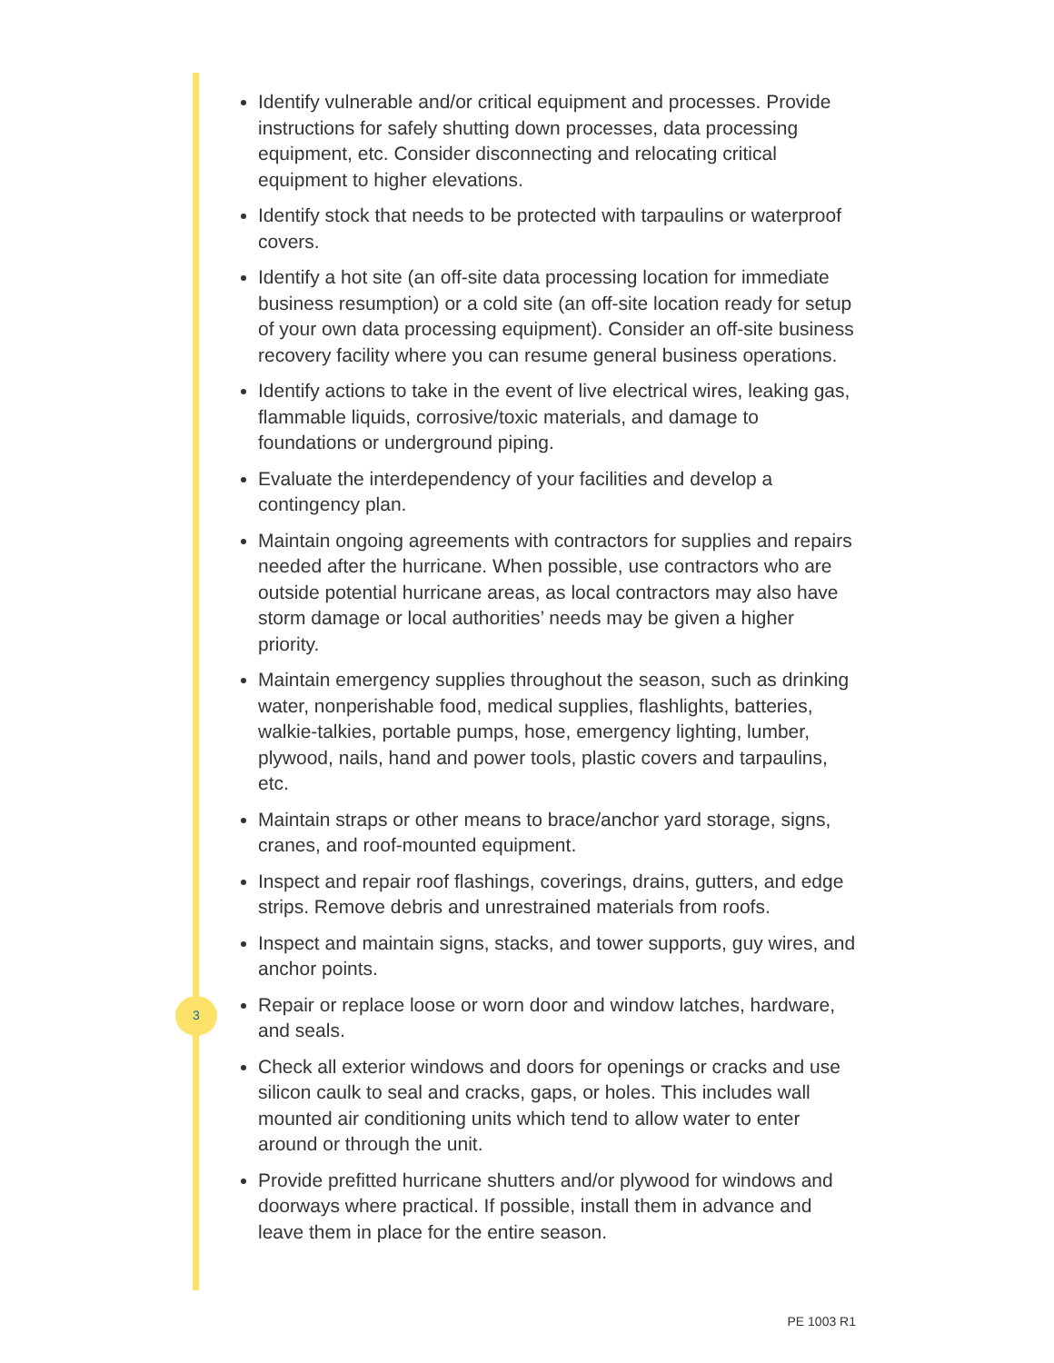Identify vulnerable and/or critical equipment and processes. Provide instructions for safely shutting down processes, data processing equipment, etc. Consider disconnecting and relocating critical equipment to higher elevations.
Identify stock that needs to be protected with tarpaulins or waterproof covers.
Identify a hot site (an off-site data processing location for immediate business resumption) or a cold site (an off-site location ready for setup of your own data processing equipment). Consider an off-site business recovery facility where you can resume general business operations.
Identify actions to take in the event of live electrical wires, leaking gas, flammable liquids, corrosive/toxic materials, and damage to foundations or underground piping.
Evaluate the interdependency of your facilities and develop a contingency plan.
Maintain ongoing agreements with contractors for supplies and repairs needed after the hurricane. When possible, use contractors who are outside potential hurricane areas, as local contractors may also have storm damage or local authorities’ needs may be given a higher priority.
Maintain emergency supplies throughout the season, such as drinking water, nonperishable food, medical supplies, flashlights, batteries, walkie-talkies, portable pumps, hose, emergency lighting, lumber, plywood, nails, hand and power tools, plastic covers and tarpaulins, etc.
Maintain straps or other means to brace/anchor yard storage, signs, cranes, and roof-mounted equipment.
Inspect and repair roof flashings, coverings, drains, gutters, and edge strips. Remove debris and unrestrained materials from roofs.
Inspect and maintain signs, stacks, and tower supports, guy wires, and anchor points.
Repair or replace loose or worn door and window latches, hardware, and seals.
Check all exterior windows and doors for openings or cracks and use silicon caulk to seal and cracks, gaps, or holes. This includes wall mounted air conditioning units which tend to allow water to enter around or through the unit.
Provide prefitted hurricane shutters and/or plywood for windows and doorways where practical. If possible, install them in advance and leave them in place for the entire season.
3
PE 1003 R1